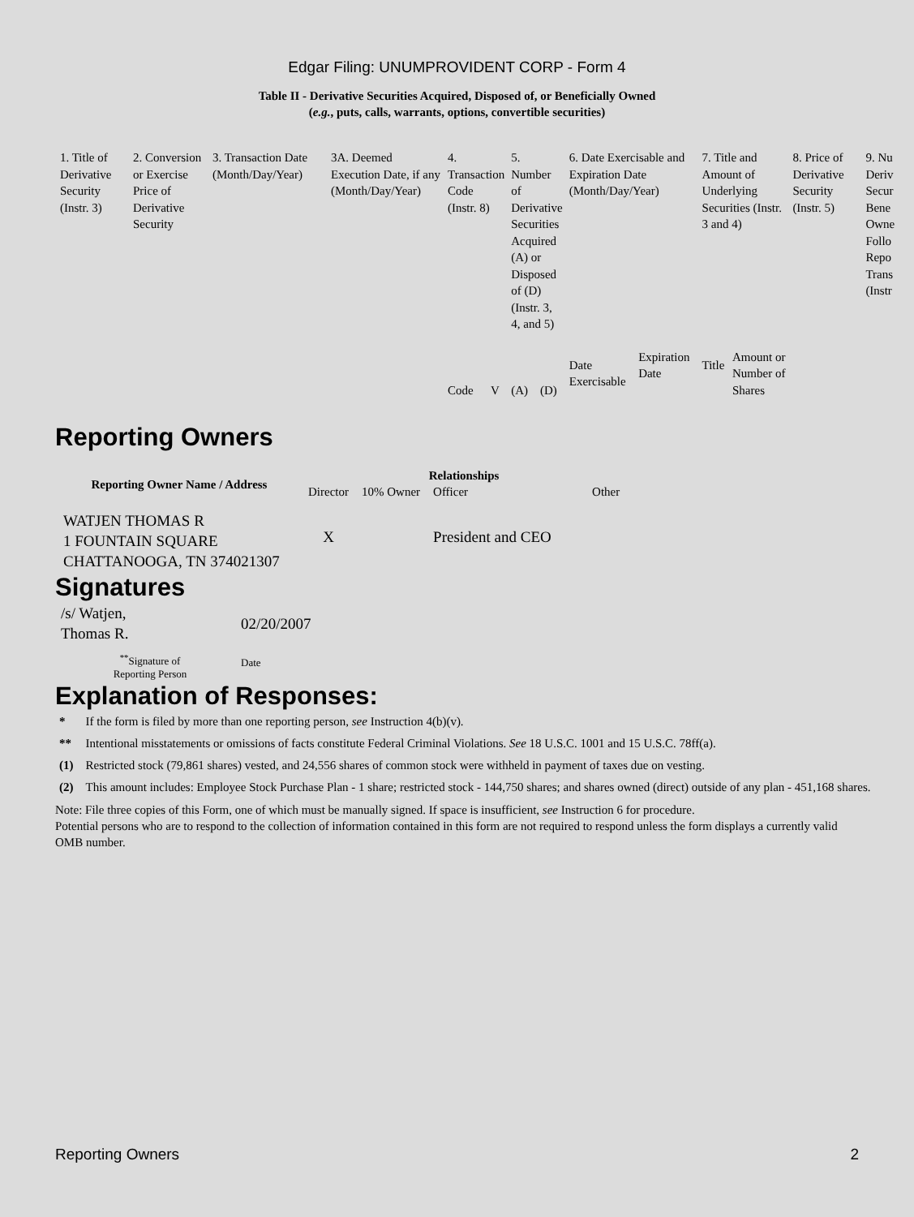Edgar Filing: UNUMPROVIDENT CORP - Form 4
Table II - Derivative Securities Acquired, Disposed of, or Beneficially Owned
(e.g., puts, calls, warrants, options, convertible securities)
| 1. Title of Derivative Security (Instr. 3) | 2. Conversion or Exercise Price of Derivative Security | 3. Transaction Date (Month/Day/Year) | 3A. Deemed Execution Date, if any (Month/Day/Year) | 4. Transaction Code (Instr. 8) | | 5. Number of Derivative Securities Acquired (A) or Disposed of (D) (Instr. 3, 4, and 5) | | 6. Date Exercisable and Expiration Date (Month/Day/Year) | | 7. Title and Amount of Underlying Securities (Instr. 3 and 4) | | 8. Price of Derivative Security (Instr. 5) | 9. Nu Deriv Secur Bene Owne Follo Repo Trans (Instr |
| | | | | Code | V | (A) | (D) | Date Exercisable | Expiration Date | Title | Amount or Number of Shares | | |
Reporting Owners
| Reporting Owner Name / Address | Relationships | | | |
| --- | --- | --- | --- | --- |
| | Director | 10% Owner | Officer | Other |
| WATJEN THOMAS R 1 FOUNTAIN SQUARE CHATTANOOGA, TN 374021307 | X | | President and CEO | |
Signatures
| /s/ Watjen, Thomas R. | 02/20/2007 |
| <sup>**</sup> Signature of Reporting Person | Date |
Explanation of Responses:
| * | If the form is filed by more than one reporting person, see Instruction 4(b)(v). |
| ** | Intentional misstatements or omissions of facts constitute Federal Criminal Violations. See 18 U.S.C. 1001 and 15 U.S.C. 78ff(a). |
| (1) | Restricted stock (79,861 shares) vested, and 24,556 shares of common stock were withheld in payment of taxes due on vesting. |
| (2) | This amount includes: Employee Stock Purchase Plan - 1 share; restricted stock - 144,750 shares; and shares owned (direct) outside of any plan - 451,168 shares. |
Note: File three copies of this Form, one of which must be manually signed. If space is insufficient, see Instruction 6 for procedure.
Potential persons who are to respond to the collection of information contained in this form are not required to respond unless the form displays a currently valid OMB number.
Reporting Owners 2